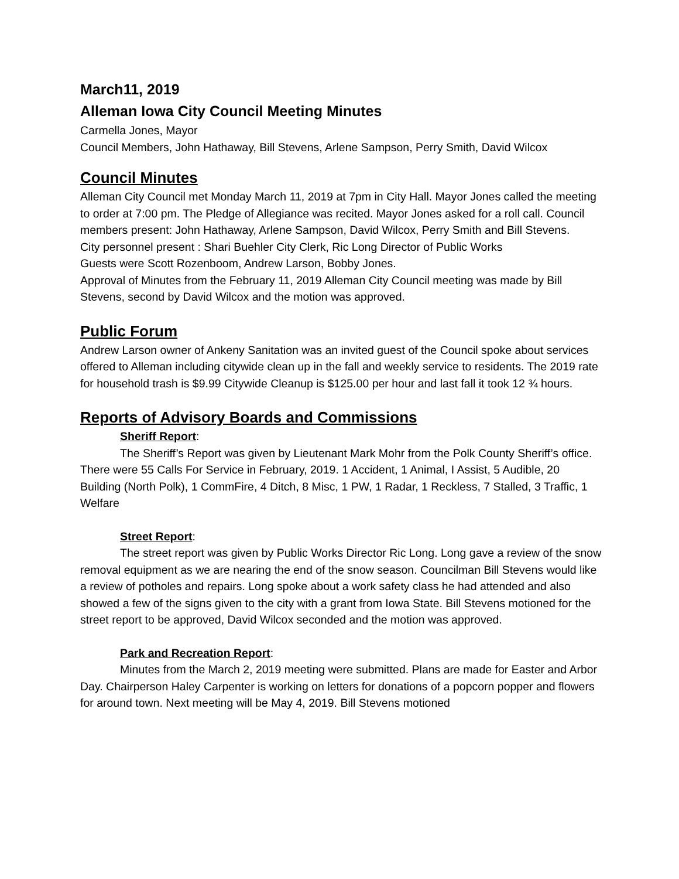March11, 2019
Alleman Iowa City Council Meeting Minutes
Carmella Jones, Mayor
Council Members, John Hathaway, Bill Stevens, Arlene Sampson, Perry Smith, David Wilcox
Council Minutes
Alleman City Council met Monday March 11, 2019 at 7pm in City Hall. Mayor Jones called the meeting to order at 7:00 pm. The Pledge of Allegiance was recited. Mayor Jones asked for a roll call. Council members present: John Hathaway, Arlene Sampson, David Wilcox, Perry Smith and Bill Stevens.
City personnel present : Shari Buehler City Clerk, Ric Long Director of Public Works
Guests were Scott Rozenboom, Andrew Larson, Bobby Jones.
Approval of Minutes from the February 11, 2019 Alleman City Council meeting was made by Bill Stevens, second by David Wilcox and the motion was approved.
Public Forum
Andrew Larson owner of Ankeny Sanitation was an invited guest of the Council spoke about services offered to Alleman including citywide clean up in the fall and weekly service to residents. The 2019 rate for household trash is $9.99 Citywide Cleanup is $125.00 per hour and last fall it took 12 ¾ hours.
Reports of Advisory Boards and Commissions
Sheriff Report
:
The Sheriff’s Report was given by Lieutenant Mark Mohr from the Polk County Sheriff’s office. There were 55 Calls For Service in February, 2019. 1 Accident, 1 Animal, I Assist, 5 Audible, 20 Building (North Polk), 1 CommFire, 4 Ditch, 8 Misc, 1 PW, 1 Radar, 1 Reckless, 7 Stalled, 3 Traffic, 1 Welfare
Street Report:
The street report was given by Public Works Director Ric Long. Long gave a review of the snow removal equipment as we are nearing the end of the snow season. Councilman Bill Stevens would like a review of potholes and repairs. Long spoke about a work safety class he had attended and also showed a few of the signs given to the city with a grant from Iowa State. Bill Stevens motioned for the street report to be approved, David Wilcox seconded and the motion was approved.
Park and Recreation Report:
Minutes from the March 2, 2019 meeting were submitted. Plans are made for Easter and Arbor Day. Chairperson Haley Carpenter is working on letters for donations of a popcorn popper and flowers for around town. Next meeting will be May 4, 2019. Bill Stevens motioned